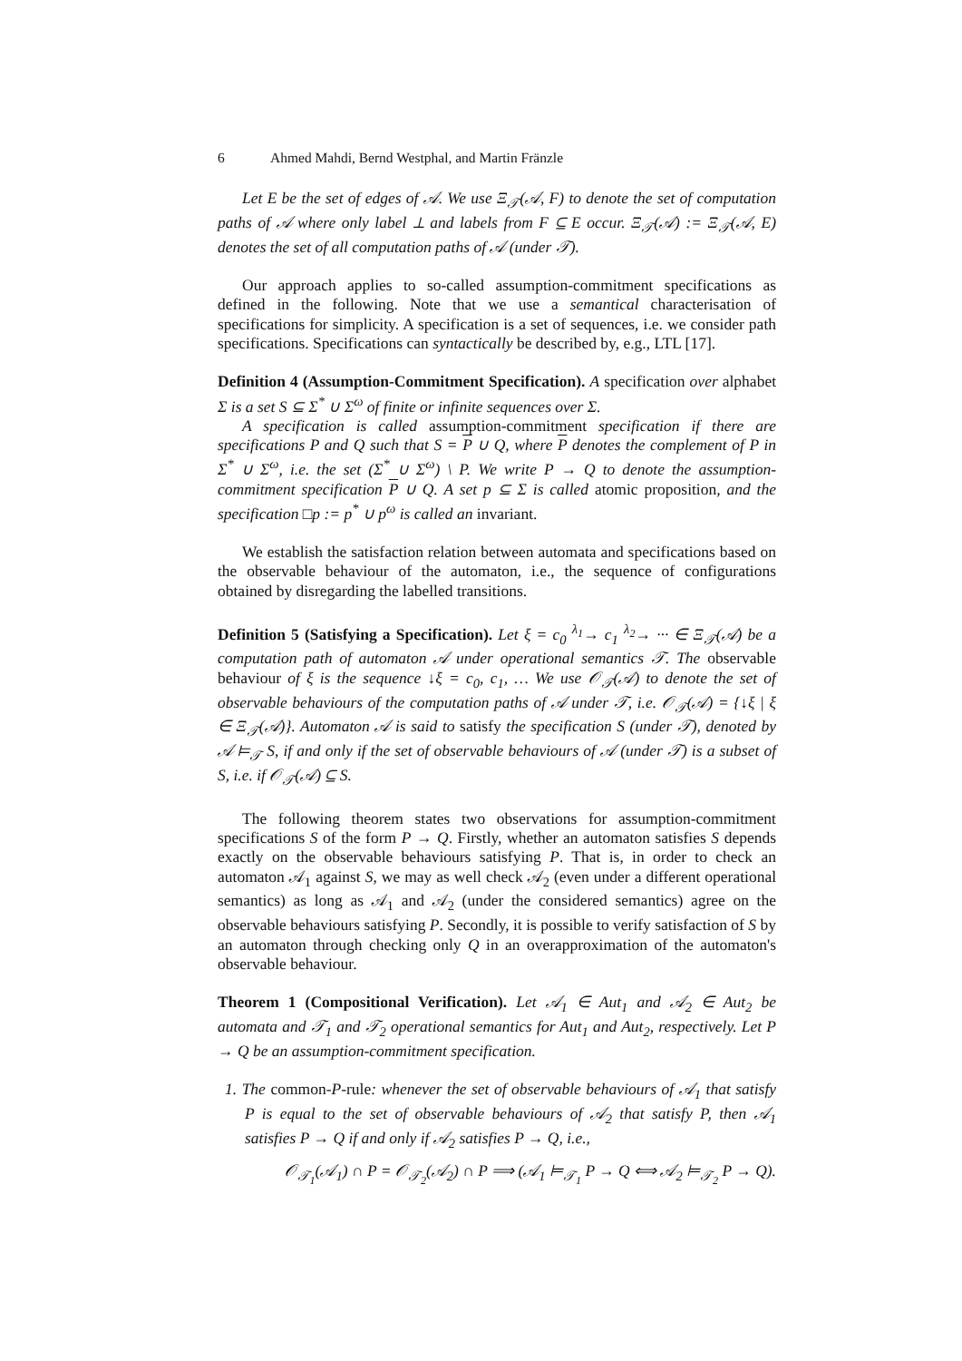6 Ahmed Mahdi, Bernd Westphal, and Martin Fränzle
Let E be the set of edges of 𝒜. We use Ξ<sub>𝒯</sub>(𝒜, F) to denote the set of computation paths of 𝒜 where only label ⊥ and labels from F ⊆ E occur. Ξ<sub>𝒯</sub>(𝒜) := Ξ<sub>𝒯</sub>(𝒜, E) denotes the set of all computation paths of 𝒜 (under 𝒯).
Our approach applies to so-called assumption-commitment specifications as defined in the following. Note that we use a semantical characterisation of specifications for simplicity. A specification is a set of sequences, i.e. we consider path specifications. Specifications can syntactically be described by, e.g., LTL [17].
Definition 4 (Assumption-Commitment Specification). A specification over alphabet Σ is a set S ⊆ Σ<sup>*</sup> ∪ Σ<sup>ω</sup> of finite or infinite sequences over Σ.
A specification is called assumption-commitment specification if there are specifications P and Q such that S = P ∪ Q, where P denotes the complement of P in Σ<sup>*</sup> ∪ Σ<sup>ω</sup>, i.e. the set (Σ<sup>*</sup> ∪ Σ<sup>ω</sup>) \ P. We write P → Q to denote the assumption-commitment specification P ∪ Q. A set p ⊆ Σ is called atomic proposition, and the specification □p := p<sup>*</sup> ∪ p<sup>ω</sup> is called an invariant.
We establish the satisfaction relation between automata and specifications based on the observable behaviour of the automaton, i.e., the sequence of configurations obtained by disregarding the labelled transitions.
Definition 5 (Satisfying a Specification). Let ξ = c<sub>0</sub> <sup>λ<sub>1</sub></sup>→ c<sub>1</sub> <sup>λ<sub>2</sub></sup>→ ··· ∈ Ξ<sub>𝒯</sub>(𝒜) be a computation path of automaton 𝒜 under operational semantics 𝒯. The observable behaviour of ξ is the sequence ↓ξ = c<sub>0</sub>, c<sub>1</sub>, … We use 𝒪<sub>𝒯</sub>(𝒜) to denote the set of observable behaviours of the computation paths of 𝒜 under 𝒯, i.e. 𝒪<sub>𝒯</sub>(𝒜) = {↓ξ | ξ ∈ Ξ<sub>𝒯</sub>(𝒜)}. Automaton 𝒜 is said to satisfy the specification S (under 𝒯), denoted by 𝒜 ⊨<sub>𝒯</sub> S, if and only if the set of observable behaviours of 𝒜 (under 𝒯) is a subset of S, i.e. if 𝒪<sub>𝒯</sub>(𝒜) ⊆ S.
The following theorem states two observations for assumption-commitment specifications S of the form P → Q. Firstly, whether an automaton satisfies S depends exactly on the observable behaviours satisfying P. That is, in order to check an automaton 𝒜<sub>1</sub> against S, we may as well check 𝒜<sub>2</sub> (even under a different operational semantics) as long as 𝒜<sub>1</sub> and 𝒜<sub>2</sub> (under the considered semantics) agree on the observable behaviours satisfying P. Secondly, it is possible to verify satisfaction of S by an automaton through checking only Q in an overapproximation of the automaton's observable behaviour.
Theorem 1 (Compositional Verification). Let 𝒜<sub>1</sub> ∈ Aut<sub>1</sub> and 𝒜<sub>2</sub> ∈ Aut<sub>2</sub> be automata and 𝒯<sub>1</sub> and 𝒯<sub>2</sub> operational semantics for Aut<sub>1</sub> and Aut<sub>2</sub>, respectively. Let P → Q be an assumption-commitment specification.
1. The common-P-rule: whenever the set of observable behaviours of 𝒜<sub>1</sub> that satisfy P is equal to the set of observable behaviours of 𝒜<sub>2</sub> that satisfy P, then 𝒜<sub>1</sub> satisfies P → Q if and only if 𝒜<sub>2</sub> satisfies P → Q, i.e.,
𝒪<sub>𝒯<sub>1</sub></sub>(𝒜<sub>1</sub>) ∩ P = 𝒪<sub>𝒯<sub>2</sub></sub>(𝒜<sub>2</sub>) ∩ P ⟹ (𝒜<sub>1</sub> ⊨<sub>𝒯<sub>1</sub></sub> P → Q ⟺ 𝒜<sub>2</sub> ⊨<sub>𝒯<sub>2</sub></sub> P → Q).